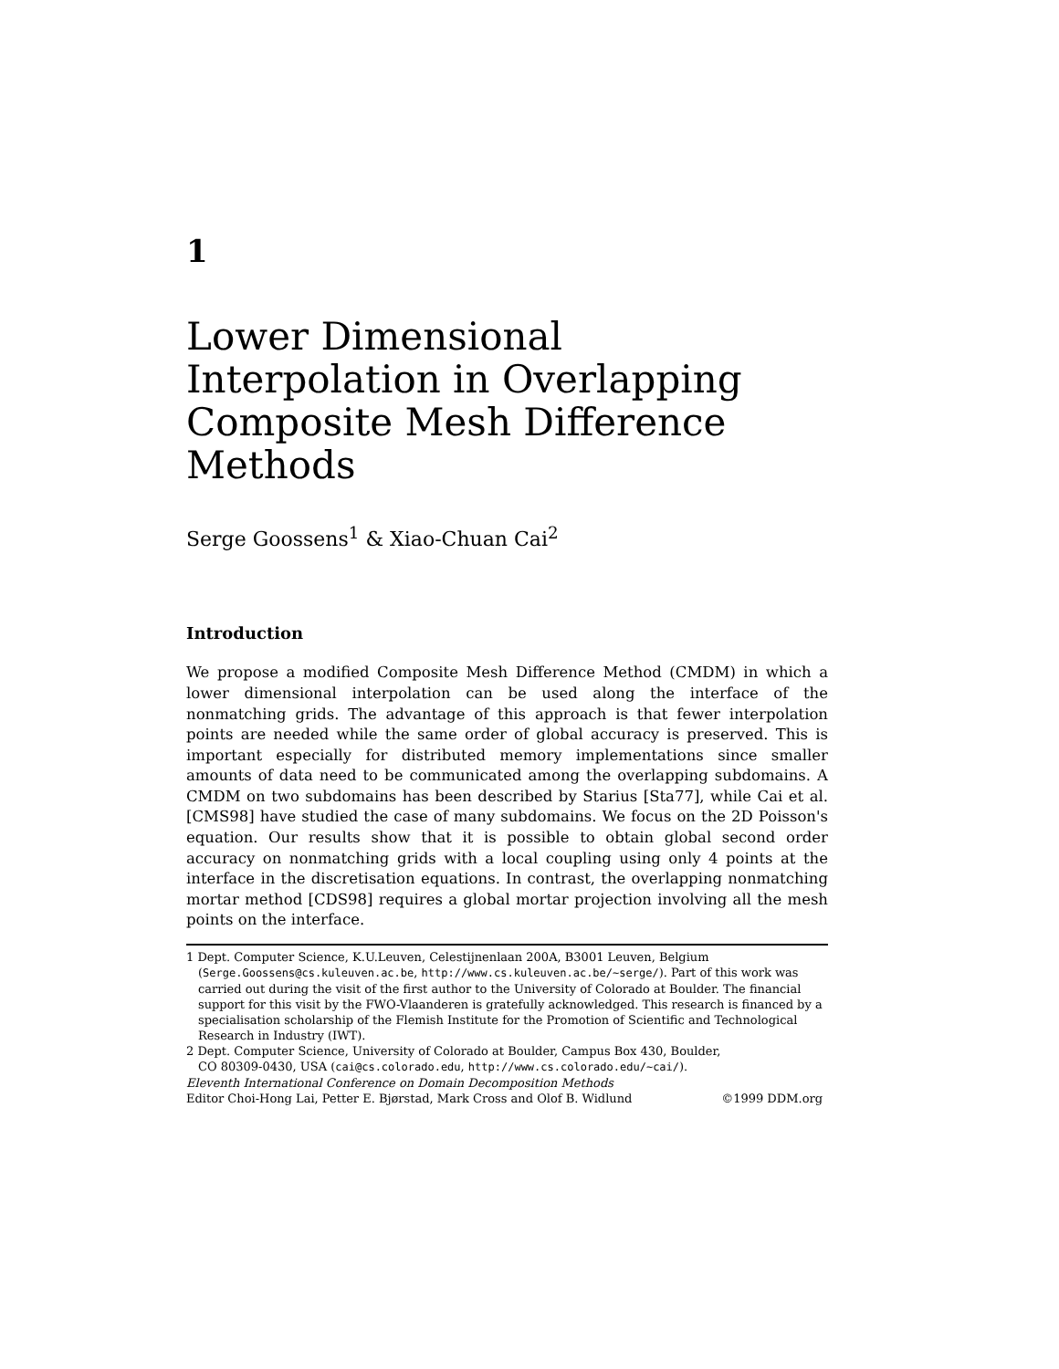1
Lower Dimensional Interpolation in Overlapping Composite Mesh Difference Methods
Serge Goossens<sup>1</sup> & Xiao-Chuan Cai<sup>2</sup>
Introduction
We propose a modified Composite Mesh Difference Method (CMDM) in which a lower dimensional interpolation can be used along the interface of the nonmatching grids. The advantage of this approach is that fewer interpolation points are needed while the same order of global accuracy is preserved. This is important especially for distributed memory implementations since smaller amounts of data need to be communicated among the overlapping subdomains. A CMDM on two subdomains has been described by Starius [Sta77], while Cai et al. [CMS98] have studied the case of many subdomains. We focus on the 2D Poisson's equation. Our results show that it is possible to obtain global second order accuracy on nonmatching grids with a local coupling using only 4 points at the interface in the discretisation equations. In contrast, the overlapping nonmatching mortar method [CDS98] requires a global mortar projection involving all the mesh points on the interface.
1 Dept. Computer Science, K.U.Leuven, Celestijnenlaan 200A, B3001 Leuven, Belgium
(Serge.Goossens@cs.kuleuven.ac.be, http://www.cs.kuleuven.ac.be/~serge/). Part of this work was carried out during the visit of the first author to the University of Colorado at Boulder. The financial support for this visit by the FWO-Vlaanderen is gratefully acknowledged. This research is financed by a specialisation scholarship of the Flemish Institute for the Promotion of Scientific and Technological Research in Industry (IWT).
2 Dept. Computer Science, University of Colorado at Boulder, Campus Box 430, Boulder,
CO 80309-0430, USA (cai@cs.colorado.edu, http://www.cs.colorado.edu/~cai/).
Eleventh International Conference on Domain Decomposition Methods
Editor Choi-Hong Lai, Petter E. Bjørstad, Mark Cross and Olof B. Widlund ©1999 DDM.org